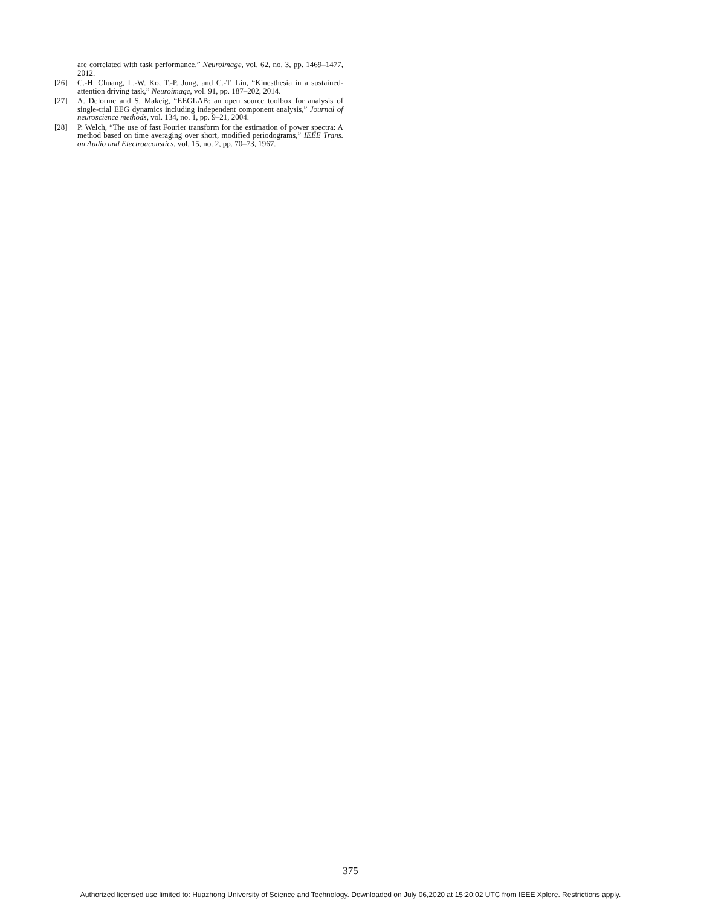are correlated with task performance,” Neuroimage, vol. 62, no. 3, pp. 1469–1477, 2012.
[26] C.-H. Chuang, L.-W. Ko, T.-P. Jung, and C.-T. Lin, “Kinesthesia in a sustained-attention driving task,” Neuroimage, vol. 91, pp. 187–202, 2014.
[27] A. Delorme and S. Makeig, “EEGLAB: an open source toolbox for analysis of single-trial EEG dynamics including independent component analysis,” Journal of neuroscience methods, vol. 134, no. 1, pp. 9–21, 2004.
[28] P. Welch, “The use of fast Fourier transform for the estimation of power spectra: A method based on time averaging over short, modified periodograms,” IEEE Trans. on Audio and Electroacoustics, vol. 15, no. 2, pp. 70–73, 1967.
375
Authorized licensed use limited to: Huazhong University of Science and Technology. Downloaded on July 06,2020 at 15:20:02 UTC from IEEE Xplore. Restrictions apply.